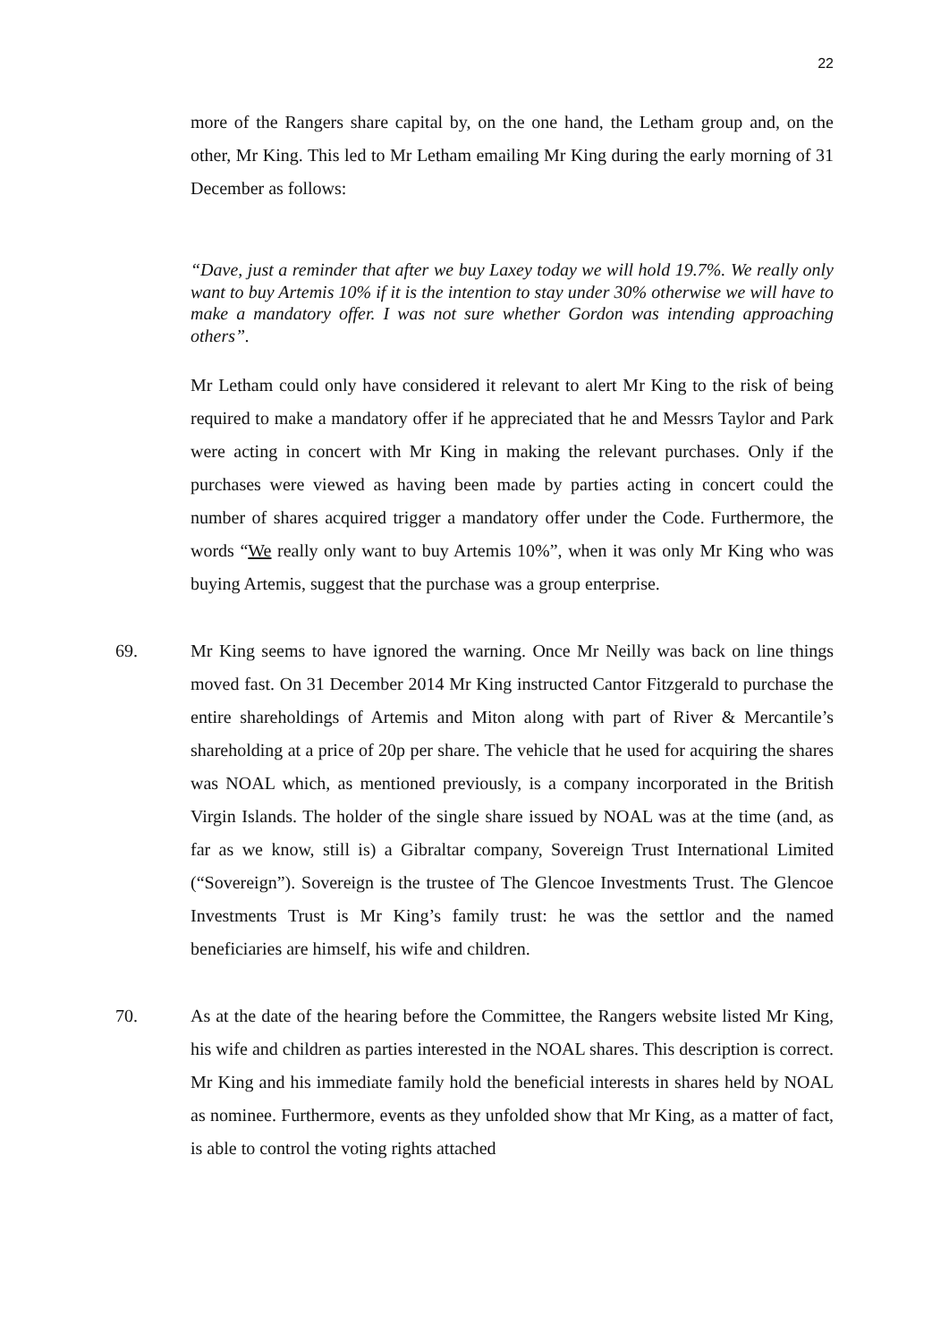22
more of the Rangers share capital by, on the one hand, the Letham group and, on the other, Mr King. This led to Mr Letham emailing Mr King during the early morning of 31 December as follows:
“Dave, just a reminder that after we buy Laxey today we will hold 19.7%. We really only want to buy Artemis 10% if it is the intention to stay under 30% otherwise we will have to make a mandatory offer. I was not sure whether Gordon was intending approaching others”.
Mr Letham could only have considered it relevant to alert Mr King to the risk of being required to make a mandatory offer if he appreciated that he and Messrs Taylor and Park were acting in concert with Mr King in making the relevant purchases. Only if the purchases were viewed as having been made by parties acting in concert could the number of shares acquired trigger a mandatory offer under the Code. Furthermore, the words “We really only want to buy Artemis 10%”, when it was only Mr King who was buying Artemis, suggest that the purchase was a group enterprise.
69. Mr King seems to have ignored the warning. Once Mr Neilly was back on line things moved fast. On 31 December 2014 Mr King instructed Cantor Fitzgerald to purchase the entire shareholdings of Artemis and Miton along with part of River & Mercantile’s shareholding at a price of 20p per share. The vehicle that he used for acquiring the shares was NOAL which, as mentioned previously, is a company incorporated in the British Virgin Islands. The holder of the single share issued by NOAL was at the time (and, as far as we know, still is) a Gibraltar company, Sovereign Trust International Limited (“Sovereign”). Sovereign is the trustee of The Glencoe Investments Trust. The Glencoe Investments Trust is Mr King’s family trust: he was the settlor and the named beneficiaries are himself, his wife and children.
70. As at the date of the hearing before the Committee, the Rangers website listed Mr King, his wife and children as parties interested in the NOAL shares. This description is correct. Mr King and his immediate family hold the beneficial interests in shares held by NOAL as nominee. Furthermore, events as they unfolded show that Mr King, as a matter of fact, is able to control the voting rights attached